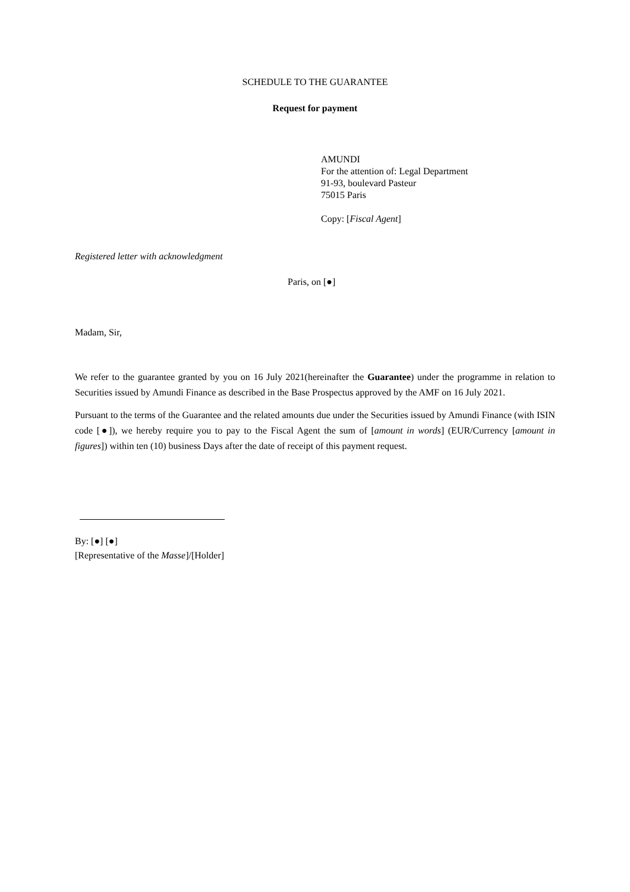SCHEDULE TO THE GUARANTEE
Request for payment
AMUNDI
For the attention of: Legal Department
91-93, boulevard Pasteur
75015 Paris
Copy: [Fiscal Agent]
Registered letter with acknowledgment
Paris, on [●]
Madam, Sir,
We refer to the guarantee granted by you on 16 July 2021(hereinafter the Guarantee) under the programme in relation to Securities issued by Amundi Finance as described in the Base Prospectus approved by the AMF on 16 July 2021.
Pursuant to the terms of the Guarantee and the related amounts due under the Securities issued by Amundi Finance (with ISIN code [●]), we hereby require you to pay to the Fiscal Agent the sum of [amount in words] (EUR/Currency [amount in figures]) within ten (10) business Days after the date of receipt of this payment request.
By: [●] [●]
[Representative of the Masse]/[Holder]